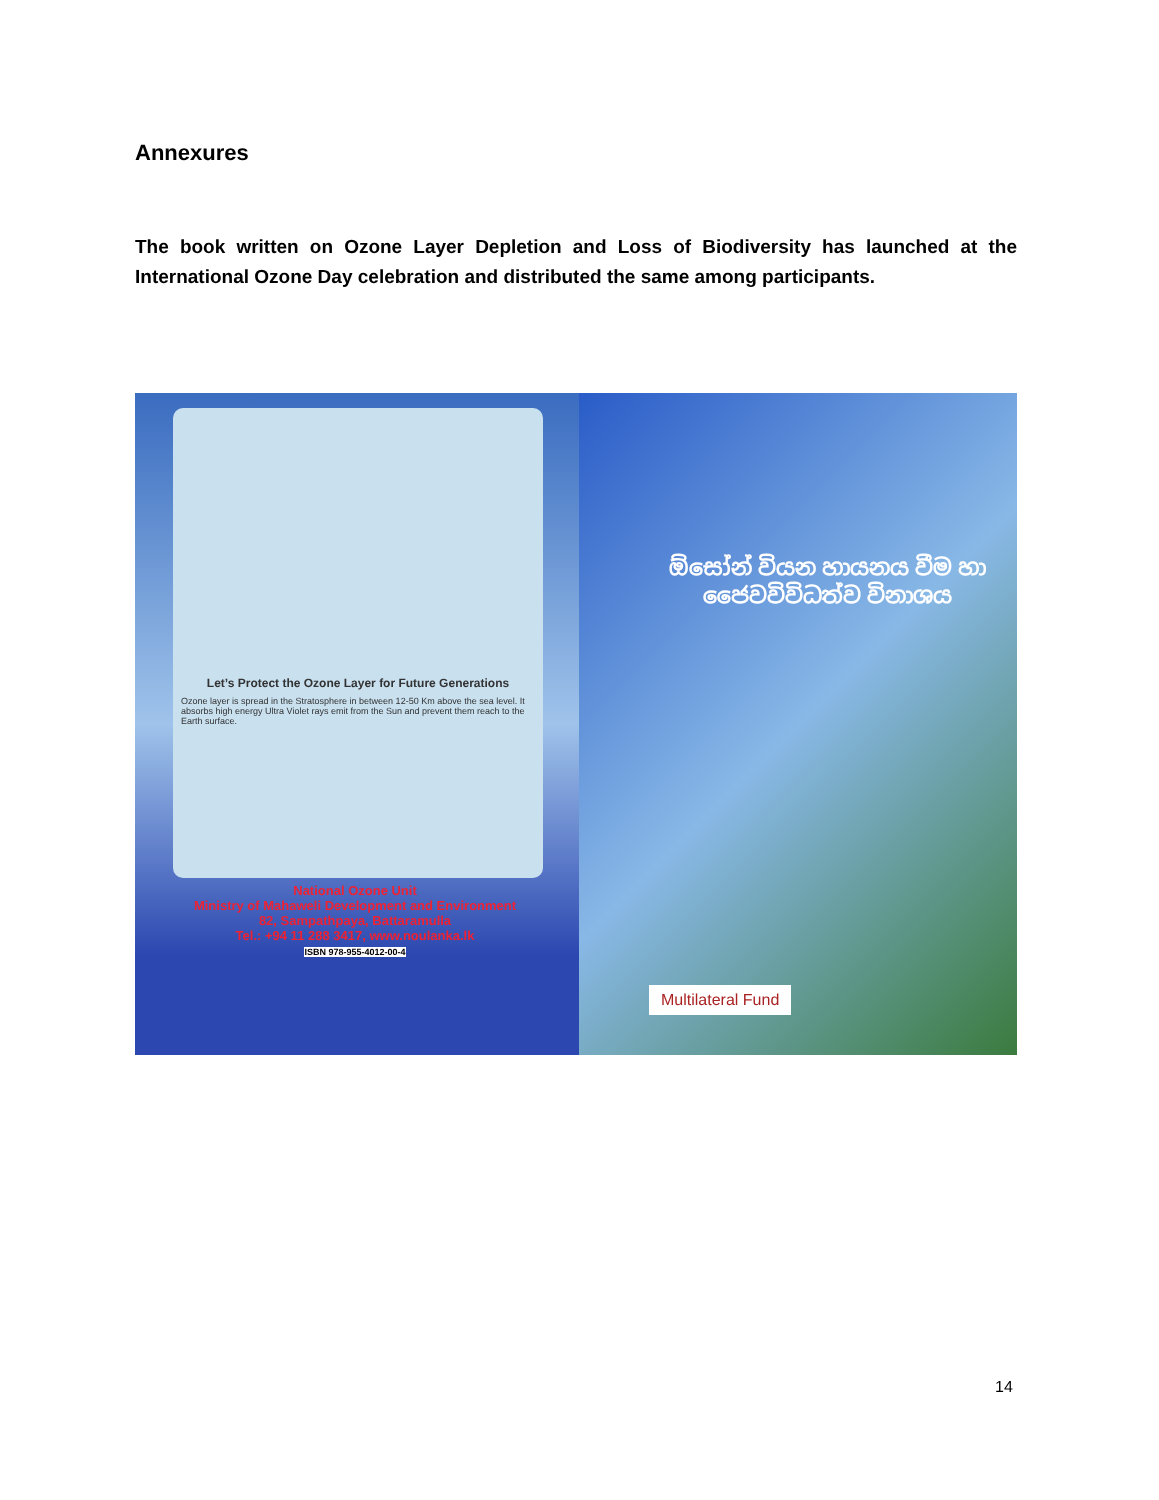Annexures
The book written on Ozone Layer Depletion and Loss of Biodiversity has launched at the International Ozone Day celebration and distributed the same among participants.
Let’s Protect the Ozone Layer for Future Generations
Ozone layer is spread in the Stratosphere in between 12-50 Km above the sea level. It absorbs high energy Ultra Violet rays emit from the Sun and prevent them reach to the Earth surface.
National Ozone Unit
Ministry of Mahaweli Development and Environment
82, Sampathpaya, Battaramulla
Tel.: +94 11 288 3417, www.noulanka.lk
ISBN 978-955-4012-00-4
ඕසෝන් වියන හායනය වීම හා
ජෛවවිවිධත්ව විනාශය
Multilateral Fund
14